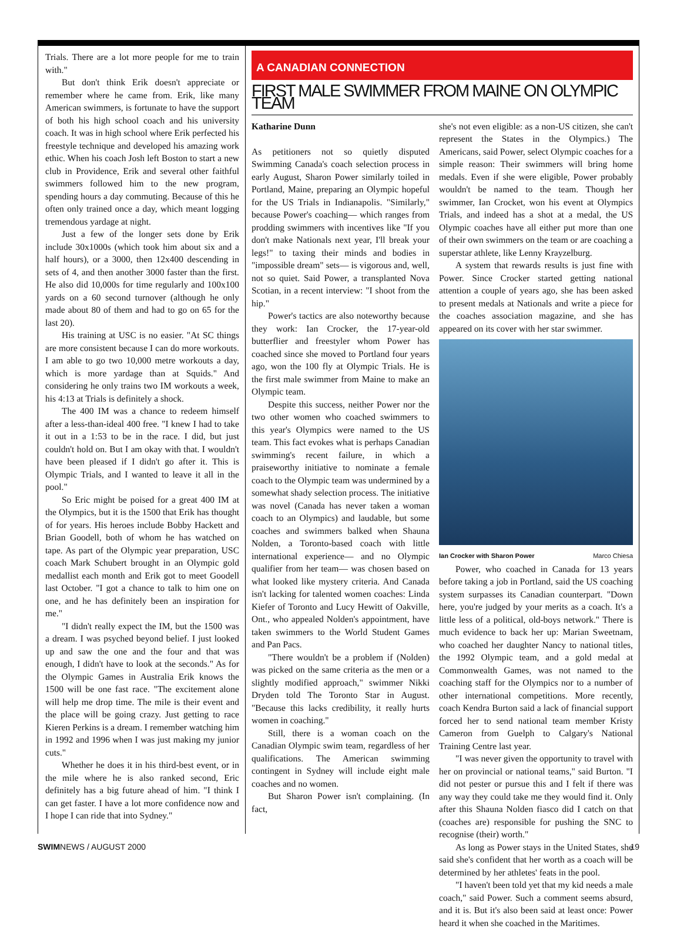Trials. There are a lot more people for me to train with."
But don't think Erik doesn't appreciate or remember where he came from. Erik, like many American swimmers, is fortunate to have the support of both his high school coach and his university coach. It was in high school where Erik perfected his freestyle technique and developed his amazing work ethic. When his coach Josh left Boston to start a new club in Providence, Erik and several other faithful swimmers followed him to the new program, spending hours a day commuting. Because of this he often only trained once a day, which meant logging tremendous yardage at night.
Just a few of the longer sets done by Erik include 30x1000s (which took him about six and a half hours), or a 3000, then 12x400 descending in sets of 4, and then another 3000 faster than the first. He also did 10,000s for time regularly and 100x100 yards on a 60 second turnover (although he only made about 80 of them and had to go on 65 for the last 20).
His training at USC is no easier. "At SC things are more consistent because I can do more workouts. I am able to go two 10,000 metre workouts a day, which is more yardage than at Squids." And considering he only trains two IM workouts a week, his 4:13 at Trials is definitely a shock.
The 400 IM was a chance to redeem himself after a less-than-ideal 400 free. "I knew I had to take it out in a 1:53 to be in the race. I did, but just couldn't hold on. But I am okay with that. I wouldn't have been pleased if I didn't go after it. This is Olympic Trials, and I wanted to leave it all in the pool."
So Eric might be poised for a great 400 IM at the Olympics, but it is the 1500 that Erik has thought of for years. His heroes include Bobby Hackett and Brian Goodell, both of whom he has watched on tape. As part of the Olympic year preparation, USC coach Mark Schubert brought in an Olympic gold medallist each month and Erik got to meet Goodell last October. "I got a chance to talk to him one on one, and he has definitely been an inspiration for me."
"I didn't really expect the IM, but the 1500 was a dream. I was psyched beyond belief. I just looked up and saw the one and the four and that was enough, I didn't have to look at the seconds." As for the Olympic Games in Australia Erik knows the 1500 will be one fast race. "The excitement alone will help me drop time. The mile is their event and the place will be going crazy. Just getting to race Kieren Perkins is a dream. I remember watching him in 1992 and 1996 when I was just making my junior cuts."
Whether he does it in his third-best event, or in the mile where he is also ranked second, Eric definitely has a big future ahead of him. "I think I can get faster. I have a lot more confidence now and I hope I can ride that into Sydney."
A CANADIAN CONNECTION
FIRST MALE SWIMMER FROM MAINE ON OLYMPIC TEAM
Katharine Dunn
As petitioners not so quietly disputed Swimming Canada's coach selection process in early August, Sharon Power similarly toiled in Portland, Maine, preparing an Olympic hopeful for the US Trials in Indianapolis. "Similarly," because Power's coaching— which ranges from prodding swimmers with incentives like "If you don't make Nationals next year, I'll break your legs!" to taxing their minds and bodies in "impossible dream" sets— is vigorous and, well, not so quiet. Said Power, a transplanted Nova Scotian, in a recent interview: "I shoot from the hip."
Power's tactics are also noteworthy because they work: Ian Crocker, the 17-year-old butterflier and freestyler whom Power has coached since she moved to Portland four years ago, won the 100 fly at Olympic Trials. He is the first male swimmer from Maine to make an Olympic team.
Despite this success, neither Power nor the two other women who coached swimmers to this year's Olympics were named to the US team. This fact evokes what is perhaps Canadian swimming's recent failure, in which a praiseworthy initiative to nominate a female coach to the Olympic team was undermined by a somewhat shady selection process. The initiative was novel (Canada has never taken a woman coach to an Olympics) and laudable, but some coaches and swimmers balked when Shauna Nolden, a Toronto-based coach with little international experience— and no Olympic qualifier from her team— was chosen based on what looked like mystery criteria. And Canada isn't lacking for talented women coaches: Linda Kiefer of Toronto and Lucy Hewitt of Oakville, Ont., who appealed Nolden's appointment, have taken swimmers to the World Student Games and Pan Pacs.
"There wouldn't be a problem if (Nolden) was picked on the same criteria as the men or a slightly modified approach," swimmer Nikki Dryden told The Toronto Star in August. "Because this lacks credibility, it really hurts women in coaching."
Still, there is a woman coach on the Canadian Olympic swim team, regardless of her qualifications. The American swimming contingent in Sydney will include eight male coaches and no women.
But Sharon Power isn't complaining. (In fact,
she's not even eligible: as a non-US citizen, she can't represent the States in the Olympics.) The Americans, said Power, select Olympic coaches for a simple reason: Their swimmers will bring home medals. Even if she were eligible, Power probably wouldn't be named to the team. Though her swimmer, Ian Crocket, won his event at Olympics Trials, and indeed has a shot at a medal, the US Olympic coaches have all either put more than one of their own swimmers on the team or are coaching a superstar athlete, like Lenny Krayzelburg.
A system that rewards results is just fine with Power. Since Crocker started getting national attention a couple of years ago, she has been asked to present medals at Nationals and write a piece for the coaches association magazine, and she has appeared on its cover with her star swimmer.
Ian Crocker with Sharon Power Marco Chiesa
Power, who coached in Canada for 13 years before taking a job in Portland, said the US coaching system surpasses its Canadian counterpart. "Down here, you're judged by your merits as a coach. It's a little less of a political, old-boys network." There is much evidence to back her up: Marian Sweetnam, who coached her daughter Nancy to national titles, the 1992 Olympic team, and a gold medal at Commonwealth Games, was not named to the coaching staff for the Olympics nor to a number of other international competitions. More recently, coach Kendra Burton said a lack of financial support forced her to send national team member Kristy Cameron from Guelph to Calgary's National Training Centre last year.
"I was never given the opportunity to travel with her on provincial or national teams," said Burton. "I did not pester or pursue this and I felt if there was any way they could take me they would find it. Only after this Shauna Nolden fiasco did I catch on that (coaches are) responsible for pushing the SNC to recognise (their) worth."
As long as Power stays in the United States, she said she's confident that her worth as a coach will be determined by her athletes' feats in the pool.
"I haven't been told yet that my kid needs a male coach," said Power. Such a comment seems absurd, and it is. But it's also been said at least once: Power heard it when she coached in the Maritimes.
SWIMNEWS / AUGUST 2000 19